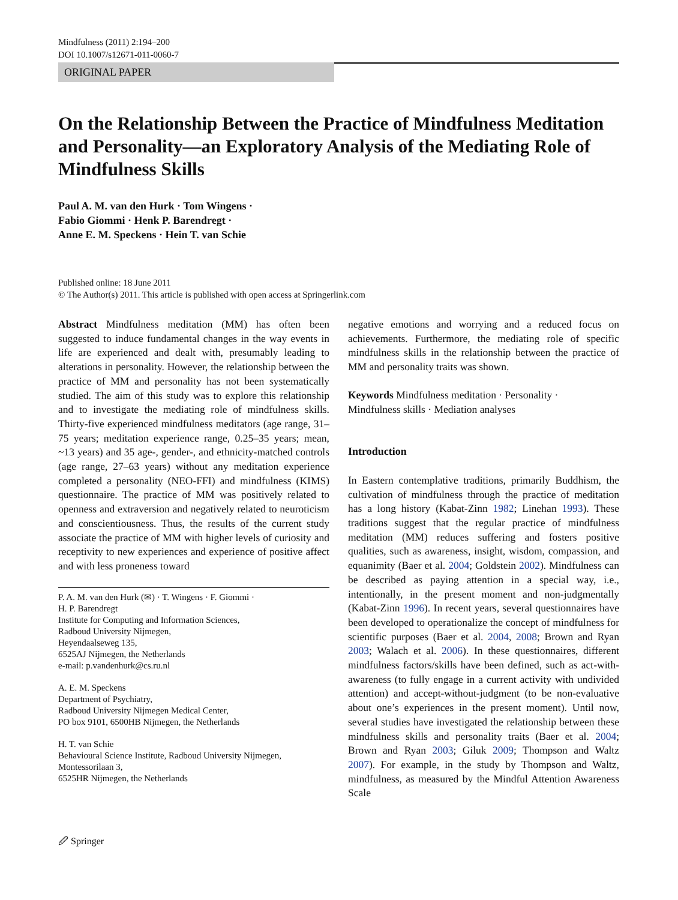Mindfulness (2011) 2:194–200
DOI 10.1007/s12671-011-0060-7
ORIGINAL PAPER
On the Relationship Between the Practice of Mindfulness Meditation and Personality—an Exploratory Analysis of the Mediating Role of Mindfulness Skills
Paul A. M. van den Hurk · Tom Wingens ·
Fabio Giommi · Henk P. Barendregt ·
Anne E. M. Speckens · Hein T. van Schie
Published online: 18 June 2011
© The Author(s) 2011. This article is published with open access at Springerlink.com
Abstract Mindfulness meditation (MM) has often been suggested to induce fundamental changes in the way events in life are experienced and dealt with, presumably leading to alterations in personality. However, the relationship between the practice of MM and personality has not been systematically studied. The aim of this study was to explore this relationship and to investigate the mediating role of mindfulness skills. Thirty-five experienced mindfulness meditators (age range, 31–75 years; meditation experience range, 0.25–35 years; mean, ~13 years) and 35 age-, gender-, and ethnicity-matched controls (age range, 27–63 years) without any meditation experience completed a personality (NEO-FFI) and mindfulness (KIMS) questionnaire. The practice of MM was positively related to openness and extraversion and negatively related to neuroticism and conscientiousness. Thus, the results of the current study associate the practice of MM with higher levels of curiosity and receptivity to new experiences and experience of positive affect and with less proneness toward
P. A. M. van den Hurk (✉) · T. Wingens · F. Giommi ·
H. P. Barendregt
Institute for Computing and Information Sciences,
Radboud University Nijmegen,
Heyendaalseweg 135,
6525AJ Nijmegen, the Netherlands
e-mail: p.vandenhurk@cs.ru.nl
A. E. M. Speckens
Department of Psychiatry,
Radboud University Nijmegen Medical Center,
PO box 9101, 6500HB Nijmegen, the Netherlands
H. T. van Schie
Behavioural Science Institute, Radboud University Nijmegen,
Montessorilaan 3,
6525HR Nijmegen, the Netherlands
negative emotions and worrying and a reduced focus on achievements. Furthermore, the mediating role of specific mindfulness skills in the relationship between the practice of MM and personality traits was shown.
Keywords Mindfulness meditation · Personality ·
Mindfulness skills · Mediation analyses
Introduction
In Eastern contemplative traditions, primarily Buddhism, the cultivation of mindfulness through the practice of meditation has a long history (Kabat-Zinn 1982; Linehan 1993). These traditions suggest that the regular practice of mindfulness meditation (MM) reduces suffering and fosters positive qualities, such as awareness, insight, wisdom, compassion, and equanimity (Baer et al. 2004; Goldstein 2002). Mindfulness can be described as paying attention in a special way, i.e., intentionally, in the present moment and non-judgmentally (Kabat-Zinn 1996). In recent years, several questionnaires have been developed to operationalize the concept of mindfulness for scientific purposes (Baer et al. 2004, 2008; Brown and Ryan 2003; Walach et al. 2006). In these questionnaires, different mindfulness factors/skills have been defined, such as act-with-awareness (to fully engage in a current activity with undivided attention) and accept-without-judgment (to be non-evaluative about one’s experiences in the present moment). Until now, several studies have investigated the relationship between these mindfulness skills and personality traits (Baer et al. 2004; Brown and Ryan 2003; Giluk 2009; Thompson and Waltz 2007). For example, in the study by Thompson and Waltz, mindfulness, as measured by the Mindful Attention Awareness Scale
🖉 Springer